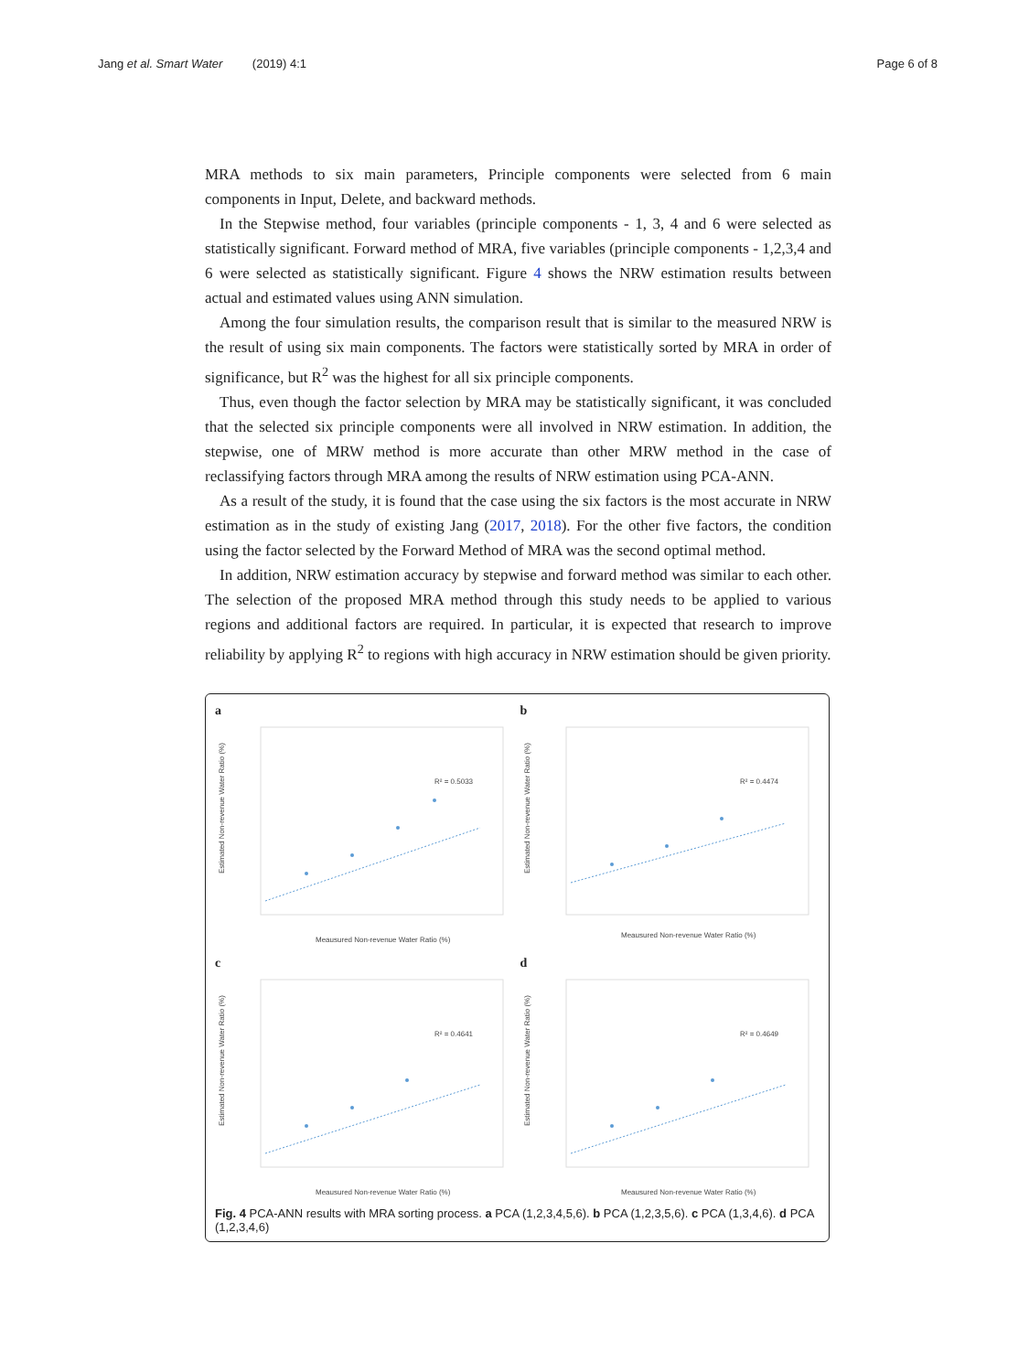Jang et al. Smart Water (2019) 4:1
Page 6 of 8
MRA methods to six main parameters, Principle components were selected from 6 main components in Input, Delete, and backward methods.
In the Stepwise method, four variables (principle components - 1, 3, 4 and 6 were selected as statistically significant. Forward method of MRA, five variables (principle components - 1,2,3,4 and 6 were selected as statistically significant. Figure 4 shows the NRW estimation results between actual and estimated values using ANN simulation.
Among the four simulation results, the comparison result that is similar to the measured NRW is the result of using six main components. The factors were statistically sorted by MRA in order of significance, but R<sup>2</sup> was the highest for all six principle components.
Thus, even though the factor selection by MRA may be statistically significant, it was concluded that the selected six principle components were all involved in NRW estimation. In addition, the stepwise, one of MRW method is more accurate than other MRW method in the case of reclassifying factors through MRA among the results of NRW estimation using PCA-ANN.
As a result of the study, it is found that the case using the six factors is the most accurate in NRW estimation as in the study of existing Jang (2017, 2018). For the other five factors, the condition using the factor selected by the Forward Method of MRA was the second optimal method.
In addition, NRW estimation accuracy by stepwise and forward method was similar to each other. The selection of the proposed MRA method through this study needs to be applied to various regions and additional factors are required. In particular, it is expected that research to improve reliability by applying R<sup>2</sup> to regions with high accuracy in NRW estimation should be given priority.
a
Estimated Non-revenue Water Ratio (%)
R² = 0.5033
Meausured Non-revenue Water Ratio (%)
b
Estimated Non-revenue Water Ratio (%)
R² = 0.4474
Meausured Non-revenue Water Ratio (%)
c
Estimated Non-revenue Water Ratio (%)
R² = 0.4641
Meausured Non-revenue Water Ratio (%)
d
Estimated Non-revenue Water Ratio (%)
R² = 0.4649
Meausured Non-revenue Water Ratio (%)
Fig. 4 PCA-ANN results with MRA sorting process. a PCA (1,2,3,4,5,6). b PCA (1,2,3,5,6). c PCA (1,3,4,6). d PCA (1,2,3,4,6)